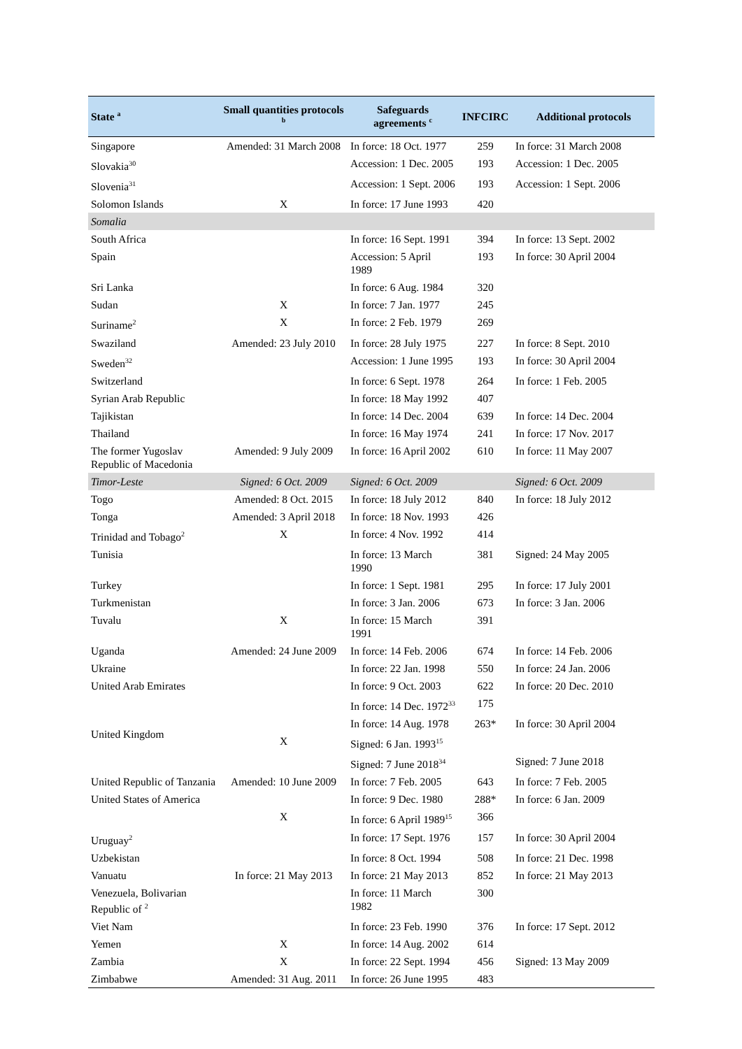| State <sup>a</sup> | Small quantities protocols <sup>b</sup> | Safeguards agreements <sup>c</sup> | INFCIRC | Additional protocols |
| --- | --- | --- | --- | --- |
| Singapore | Amended: 31 March 2008 | In force: 18 Oct. 1977 | 259 | In force: 31 March 2008 |
| Slovakia<sup>30</sup> | | Accession: 1 Dec. 2005 | 193 | Accession: 1 Dec. 2005 |
| Slovenia<sup>31</sup> | | Accession: 1 Sept. 2006 | 193 | Accession: 1 Sept. 2006 |
| Solomon Islands | X | In force: 17 June 1993 | 420 | |
| Somalia | | | | |
| South Africa | | In force: 16 Sept. 1991 | 394 | In force: 13 Sept. 2002 |
| Spain | | Accession: 5 April 1989 | 193 | In force: 30 April 2004 |
| Sri Lanka | | In force: 6 Aug. 1984 | 320 | |
| Sudan | X | In force: 7 Jan. 1977 | 245 | |
| Suriname<sup>2</sup> | X | In force: 2 Feb. 1979 | 269 | |
| Swaziland | Amended: 23 July 2010 | In force: 28 July 1975 | 227 | In force: 8 Sept. 2010 |
| Sweden<sup>32</sup> | | Accession: 1 June 1995 | 193 | In force: 30 April 2004 |
| Switzerland | | In force: 6 Sept. 1978 | 264 | In force: 1 Feb. 2005 |
| Syrian Arab Republic | | In force: 18 May 1992 | 407 | |
| Tajikistan | | In force: 14 Dec. 2004 | 639 | In force: 14 Dec. 2004 |
| Thailand | | In force: 16 May 1974 | 241 | In force: 17 Nov. 2017 |
| The former Yugoslav Republic of Macedonia | Amended: 9 July 2009 | In force: 16 April 2002 | 610 | In force: 11 May 2007 |
| Timor-Leste | Signed: 6 Oct. 2009 | Signed: 6 Oct. 2009 | | Signed: 6 Oct. 2009 |
| Togo | Amended: 8 Oct. 2015 | In force: 18 July 2012 | 840 | In force: 18 July 2012 |
| Tonga | Amended: 3 April 2018 | In force: 18 Nov. 1993 | 426 | |
| Trinidad and Tobago<sup>2</sup> | X | In force: 4 Nov. 1992 | 414 | |
| Tunisia | | In force: 13 March 1990 | 381 | Signed: 24 May 2005 |
| Turkey | | In force: 1 Sept. 1981 | 295 | In force: 17 July 2001 |
| Turkmenistan | | In force: 3 Jan. 2006 | 673 | In force: 3 Jan. 2006 |
| Tuvalu | X | In force: 15 March 1991 | 391 | |
| Uganda | Amended: 24 June 2009 | In force: 14 Feb. 2006 | 674 | In force: 14 Feb. 2006 |
| Ukraine | | In force: 22 Jan. 1998 | 550 | In force: 24 Jan. 2006 |
| United Arab Emirates | | In force: 9 Oct. 2003 | 622 | In force: 20 Dec. 2010 |
| United Kingdom | | In force: 14 Dec. 1972<sup>33</sup> | 175 | |
| | | In force: 14 Aug. 1978 | 263* | In force: 30 April 2004 |
| | X | Signed: 6 Jan. 1993<sup>15</sup> | | |
| | | Signed: 7 June 2018<sup>34</sup> | | Signed: 7 June 2018 |
| United Republic of Tanzania | Amended: 10 June 2009 | In force: 7 Feb. 2005 | 643 | In force: 7 Feb. 2005 |
| United States of America | | In force: 9 Dec. 1980 | 288* | In force: 6 Jan. 2009 |
| | X | In force: 6 April 1989<sup>15</sup> | 366 | |
| Uruguay<sup>2</sup> | | In force: 17 Sept. 1976 | 157 | In force: 30 April 2004 |
| Uzbekistan | | In force: 8 Oct. 1994 | 508 | In force: 21 Dec. 1998 |
| Vanuatu | In force: 21 May 2013 | In force: 21 May 2013 | 852 | In force: 21 May 2013 |
| Venezuela, Bolivarian Republic of <sup>2</sup> | | In force: 11 March 1982 | 300 | |
| Viet Nam | | In force: 23 Feb. 1990 | 376 | In force: 17 Sept. 2012 |
| Yemen | X | In force: 14 Aug. 2002 | 614 | |
| Zambia | X | In force: 22 Sept. 1994 | 456 | Signed: 13 May 2009 |
| Zimbabwe | Amended: 31 Aug. 2011 | In force: 26 June 1995 | 483 | |